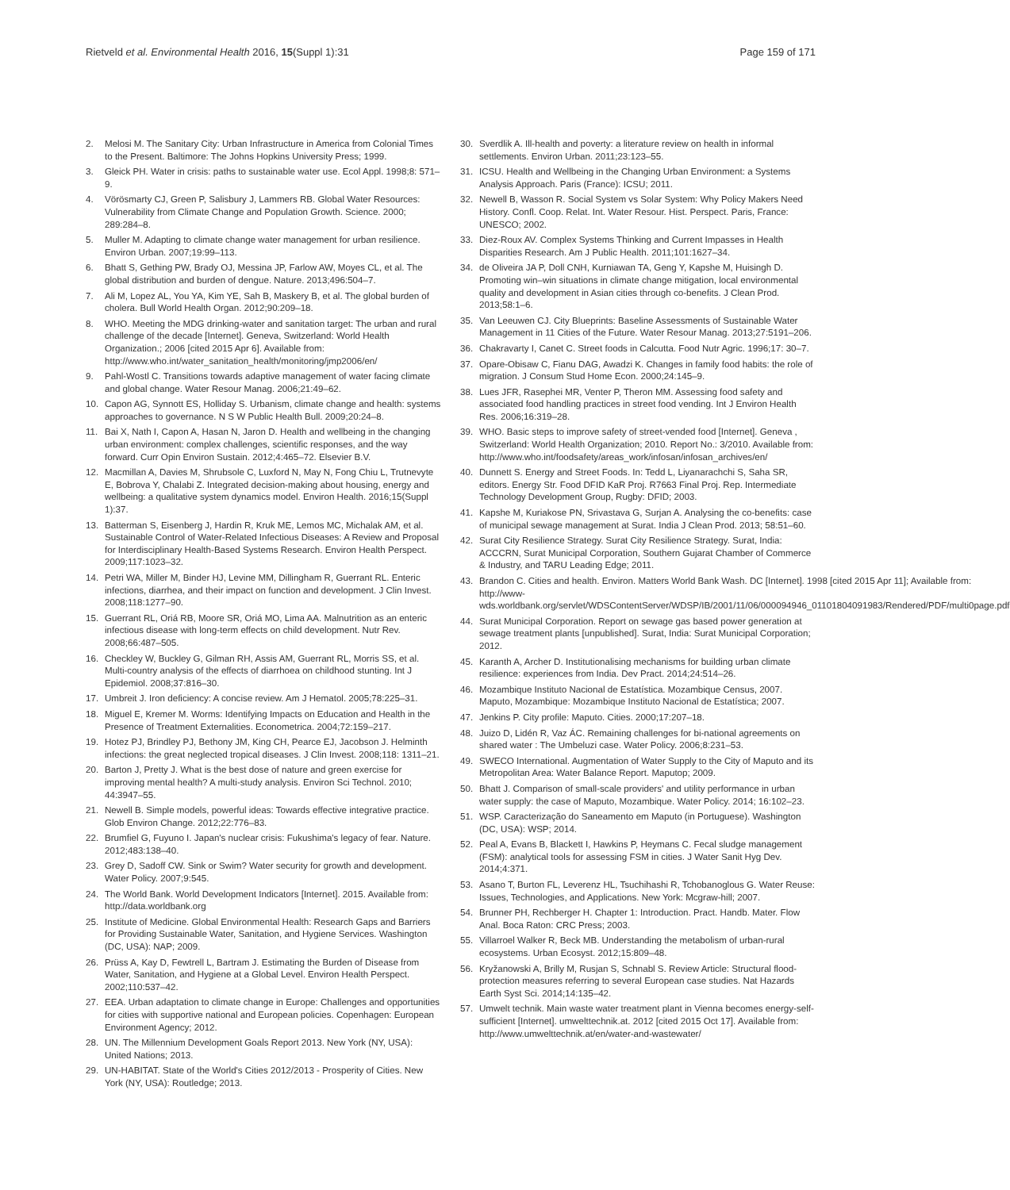Rietveld et al. Environmental Health 2016, 15(Suppl 1):31
Page 159 of 171
2. Melosi M. The Sanitary City: Urban Infrastructure in America from Colonial Times to the Present. Baltimore: The Johns Hopkins University Press; 1999.
3. Gleick PH. Water in crisis: paths to sustainable water use. Ecol Appl. 1998;8: 571–9.
4. Vörösmarty CJ, Green P, Salisbury J, Lammers RB. Global Water Resources: Vulnerability from Climate Change and Population Growth. Science. 2000; 289:284–8.
5. Muller M. Adapting to climate change water management for urban resilience. Environ Urban. 2007;19:99–113.
6. Bhatt S, Gething PW, Brady OJ, Messina JP, Farlow AW, Moyes CL, et al. The global distribution and burden of dengue. Nature. 2013;496:504–7.
7. Ali M, Lopez AL, You YA, Kim YE, Sah B, Maskery B, et al. The global burden of cholera. Bull World Health Organ. 2012;90:209–18.
8. WHO. Meeting the MDG drinking-water and sanitation target: The urban and rural challenge of the decade [Internet]. Geneva, Switzerland: World Health Organization.; 2006 [cited 2015 Apr 6]. Available from: http://www.who.int/water_sanitation_health/monitoring/jmp2006/en/
9. Pahl-Wostl C. Transitions towards adaptive management of water facing climate and global change. Water Resour Manag. 2006;21:49–62.
10. Capon AG, Synnott ES, Holliday S. Urbanism, climate change and health: systems approaches to governance. N S W Public Health Bull. 2009;20:24–8.
11. Bai X, Nath I, Capon A, Hasan N, Jaron D. Health and wellbeing in the changing urban environment: complex challenges, scientific responses, and the way forward. Curr Opin Environ Sustain. 2012;4:465–72. Elsevier B.V.
12. Macmillan A, Davies M, Shrubsole C, Luxford N, May N, Fong Chiu L, Trutnevyte E, Bobrova Y, Chalabi Z. Integrated decision-making about housing, energy and wellbeing: a qualitative system dynamics model. Environ Health. 2016;15(Suppl 1):37.
13. Batterman S, Eisenberg J, Hardin R, Kruk ME, Lemos MC, Michalak AM, et al. Sustainable Control of Water-Related Infectious Diseases: A Review and Proposal for Interdisciplinary Health-Based Systems Research. Environ Health Perspect. 2009;117:1023–32.
14. Petri WA, Miller M, Binder HJ, Levine MM, Dillingham R, Guerrant RL. Enteric infections, diarrhea, and their impact on function and development. J Clin Invest. 2008;118:1277–90.
15. Guerrant RL, Oriá RB, Moore SR, Oriá MO, Lima AA. Malnutrition as an enteric infectious disease with long-term effects on child development. Nutr Rev. 2008;66:487–505.
16. Checkley W, Buckley G, Gilman RH, Assis AM, Guerrant RL, Morris SS, et al. Multi-country analysis of the effects of diarrhoea on childhood stunting. Int J Epidemiol. 2008;37:816–30.
17. Umbreit J. Iron deficiency: A concise review. Am J Hematol. 2005;78:225–31.
18. Miguel E, Kremer M. Worms: Identifying Impacts on Education and Health in the Presence of Treatment Externalities. Econometrica. 2004;72:159–217.
19. Hotez PJ, Brindley PJ, Bethony JM, King CH, Pearce EJ, Jacobson J. Helminth infections: the great neglected tropical diseases. J Clin Invest. 2008;118: 1311–21.
20. Barton J, Pretty J. What is the best dose of nature and green exercise for improving mental health? A multi-study analysis. Environ Sci Technol. 2010; 44:3947–55.
21. Newell B. Simple models, powerful ideas: Towards effective integrative practice. Glob Environ Change. 2012;22:776–83.
22. Brumfiel G, Fuyuno I. Japan's nuclear crisis: Fukushima's legacy of fear. Nature. 2012;483:138–40.
23. Grey D, Sadoff CW. Sink or Swim? Water security for growth and development. Water Policy. 2007;9:545.
24. The World Bank. World Development Indicators [Internet]. 2015. Available from: http://data.worldbank.org
25. Institute of Medicine. Global Environmental Health: Research Gaps and Barriers for Providing Sustainable Water, Sanitation, and Hygiene Services. Washington (DC, USA): NAP; 2009.
26. Prüss A, Kay D, Fewtrell L, Bartram J. Estimating the Burden of Disease from Water, Sanitation, and Hygiene at a Global Level. Environ Health Perspect. 2002;110:537–42.
27. EEA. Urban adaptation to climate change in Europe: Challenges and opportunities for cities with supportive national and European policies. Copenhagen: European Environment Agency; 2012.
28. UN. The Millennium Development Goals Report 2013. New York (NY, USA): United Nations; 2013.
29. UN-HABITAT. State of the World's Cities 2012/2013 - Prosperity of Cities. New York (NY, USA): Routledge; 2013.
30. Sverdlik A. Ill-health and poverty: a literature review on health in informal settlements. Environ Urban. 2011;23:123–55.
31. ICSU. Health and Wellbeing in the Changing Urban Environment: a Systems Analysis Approach. Paris (France): ICSU; 2011.
32. Newell B, Wasson R. Social System vs Solar System: Why Policy Makers Need History. Confl. Coop. Relat. Int. Water Resour. Hist. Perspect. Paris, France: UNESCO; 2002.
33. Diez-Roux AV. Complex Systems Thinking and Current Impasses in Health Disparities Research. Am J Public Health. 2011;101:1627–34.
34. de Oliveira JA P, Doll CNH, Kurniawan TA, Geng Y, Kapshe M, Huisingh D. Promoting win–win situations in climate change mitigation, local environmental quality and development in Asian cities through co-benefits. J Clean Prod. 2013;58:1–6.
35. Van Leeuwen CJ. City Blueprints: Baseline Assessments of Sustainable Water Management in 11 Cities of the Future. Water Resour Manag. 2013;27:5191–206.
36. Chakravarty I, Canet C. Street foods in Calcutta. Food Nutr Agric. 1996;17: 30–7.
37. Opare-Obisaw C, Fianu DAG, Awadzi K. Changes in family food habits: the role of migration. J Consum Stud Home Econ. 2000;24:145–9.
38. Lues JFR, Rasephei MR, Venter P, Theron MM. Assessing food safety and associated food handling practices in street food vending. Int J Environ Health Res. 2006;16:319–28.
39. WHO. Basic steps to improve safety of street-vended food [Internet]. Geneva , Switzerland: World Health Organization; 2010. Report No.: 3/2010. Available from: http://www.who.int/foodsafety/areas_work/infosan/infosan_archives/en/
40. Dunnett S. Energy and Street Foods. In: Tedd L, Liyanarachchi S, Saha SR, editors. Energy Str. Food DFID KaR Proj. R7663 Final Proj. Rep. Intermediate Technology Development Group, Rugby: DFID; 2003.
41. Kapshe M, Kuriakose PN, Srivastava G, Surjan A. Analysing the co-benefits: case of municipal sewage management at Surat. India J Clean Prod. 2013; 58:51–60.
42. Surat City Resilience Strategy. Surat City Resilience Strategy. Surat, India: ACCCRN, Surat Municipal Corporation, Southern Gujarat Chamber of Commerce & Industry, and TARU Leading Edge; 2011.
43. Brandon C. Cities and health. Environ. Matters World Bank Wash. DC [Internet]. 1998 [cited 2015 Apr 11]; Available from: http://www-wds.worldbank.org/servlet/WDSContentServer/WDSP/IB/2001/11/06/000094946_01101804091983/Rendered/PDF/multi0page.pdf
44. Surat Municipal Corporation. Report on sewage gas based power generation at sewage treatment plants [unpublished]. Surat, India: Surat Municipal Corporation; 2012.
45. Karanth A, Archer D. Institutionalising mechanisms for building urban climate resilience: experiences from India. Dev Pract. 2014;24:514–26.
46. Mozambique Instituto Nacional de Estatística. Mozambique Census, 2007. Maputo, Mozambique: Mozambique Instituto Nacional de Estatística; 2007.
47. Jenkins P. City profile: Maputo. Cities. 2000;17:207–18.
48. Juizo D, Lidén R, Vaz ÁC. Remaining challenges for bi-national agreements on shared water : The Umbeluzi case. Water Policy. 2006;8:231–53.
49. SWECO International. Augmentation of Water Supply to the City of Maputo and its Metropolitan Area: Water Balance Report. Maputop; 2009.
50. Bhatt J. Comparison of small-scale providers' and utility performance in urban water supply: the case of Maputo, Mozambique. Water Policy. 2014; 16:102–23.
51. WSP. Caracterização do Saneamento em Maputo (in Portuguese). Washington (DC, USA): WSP; 2014.
52. Peal A, Evans B, Blackett I, Hawkins P, Heymans C. Fecal sludge management (FSM): analytical tools for assessing FSM in cities. J Water Sanit Hyg Dev. 2014;4:371.
53. Asano T, Burton FL, Leverenz HL, Tsuchihashi R, Tchobanoglous G. Water Reuse: Issues, Technologies, and Applications. New York: Mcgraw-hill; 2007.
54. Brunner PH, Rechberger H. Chapter 1: Introduction. Pract. Handb. Mater. Flow Anal. Boca Raton: CRC Press; 2003.
55. Villarroel Walker R, Beck MB. Understanding the metabolism of urban-rural ecosystems. Urban Ecosyst. 2012;15:809–48.
56. Kryžanowski A, Brilly M, Rusjan S, Schnabl S. Review Article: Structural flood-protection measures referring to several European case studies. Nat Hazards Earth Syst Sci. 2014;14:135–42.
57. Umwelt technik. Main waste water treatment plant in Vienna becomes energy-self-sufficient [Internet]. umwelttechnik.at. 2012 [cited 2015 Oct 17]. Available from: http://www.umwelttechnik.at/en/water-and-wastewater/